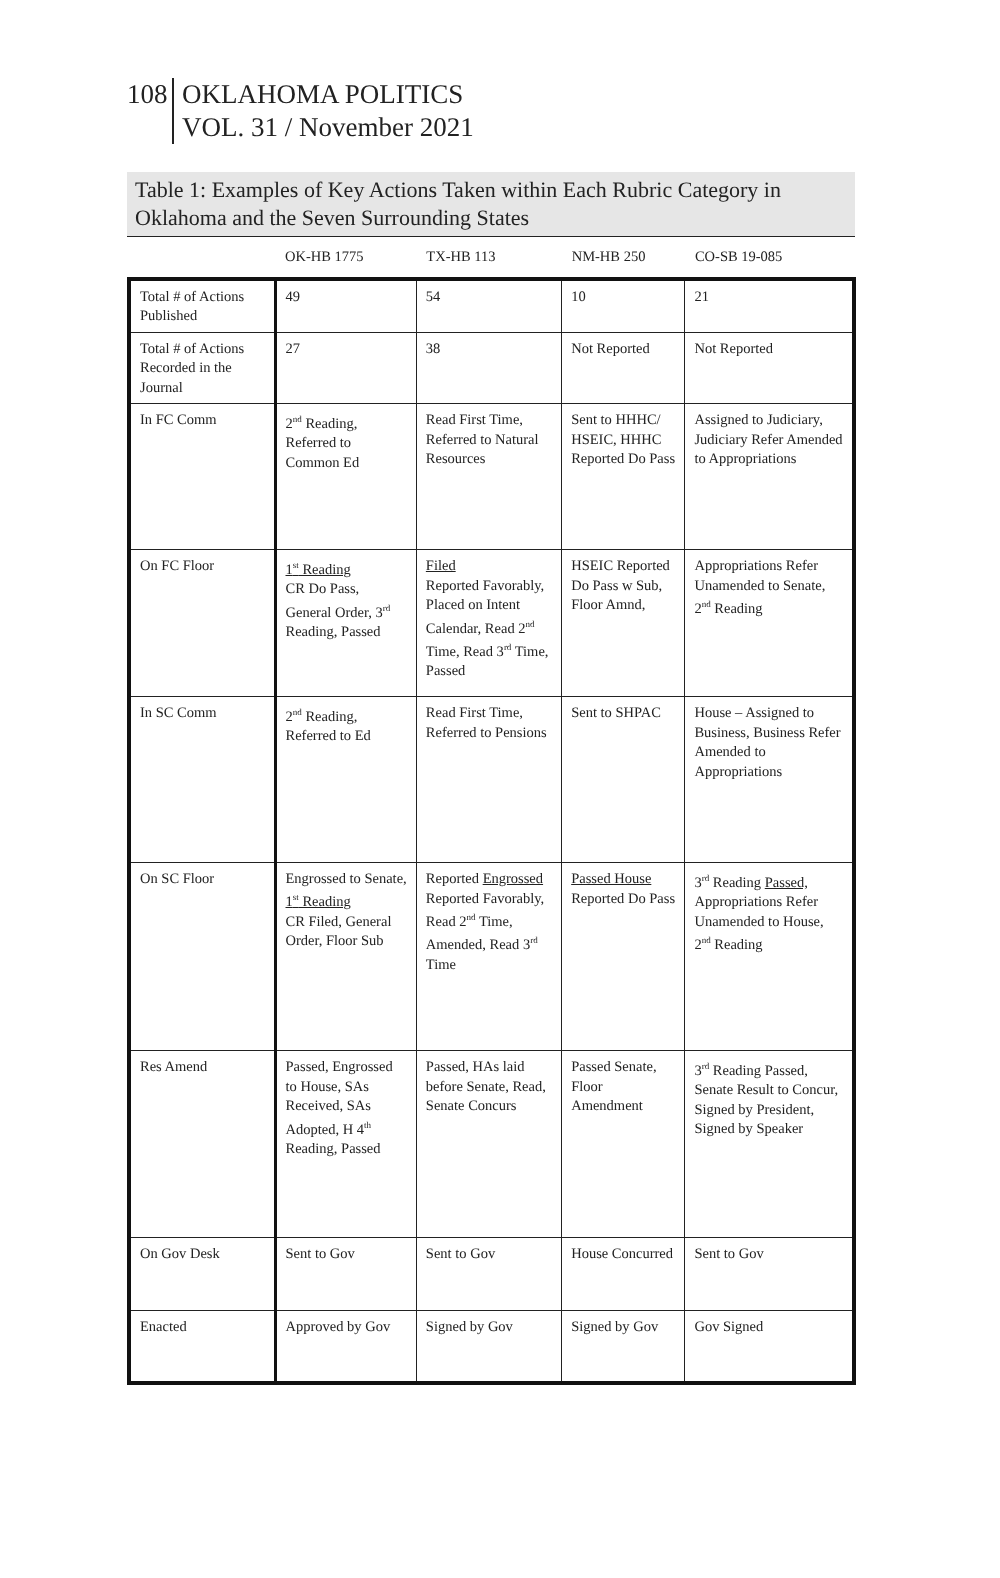108
OKLAHOMA POLITICS
VOL. 31 / November 2021
Table 1: Examples of Key Actions Taken within Each Rubric Category in Oklahoma and the Seven Surrounding States
| | OK-HB 1775 | TX-HB 113 | NM-HB 250 | CO-SB 19-085 |
| --- | --- | --- | --- | --- |
| Total # of Actions Published | 49 | 54 | 10 | 21 |
| Total # of Actions Recorded in the Journal | 27 | 38 | Not Reported | Not Reported |
| In FC Comm | 2<sup>nd</sup> Reading, Referred to Common Ed | Read First Time, Referred to Natural Resources | Sent to HHHC/ HSEIC, HHHC Reported Do Pass | Assigned to Judiciary, Judiciary Refer Amended to Appropriations |
| On FC Floor | 1<sup>st</sup> Reading CR Do Pass, General Order, 3<sup>rd</sup> Reading, Passed | Filed Reported Favorably, Placed on Intent Calendar, Read 2<sup>nd</sup> Time, Read 3<sup>rd</sup> Time, Passed | HSEIC Reported Do Pass w Sub, Floor Amnd, | Appropriations Refer Unamended to Senate, 2<sup>nd</sup> Reading |
| In SC Comm | 2<sup>nd</sup> Reading, Referred to Ed | Read First Time, Referred to Pensions | Sent to SHPAC | House – Assigned to Business, Business Refer Amended to Appropriations |
| On SC Floor | Engrossed to Senate, 1<sup>st</sup> Reading CR Filed, General Order, Floor Sub | Reported Engrossed Reported Favorably, Read 2<sup>nd</sup> Time, Amended, Read 3<sup>rd</sup> Time | Passed House Reported Do Pass | 3<sup>rd</sup> Reading Passed, Appropriations Refer Unamended to House, 2<sup>nd</sup> Reading |
| Res Amend | Passed, Engrossed to House, SAs Received, SAs Adopted, H 4<sup>th</sup> Reading, Passed | Passed, HAs laid before Senate, Read, Senate Concurs | Passed Senate, Floor Amendment | 3<sup>rd</sup> Reading Passed, Senate Result to Concur, Signed by President, Signed by Speaker |
| On Gov Desk | Sent to Gov | Sent to Gov | House Concurred | Sent to Gov |
| Enacted | Approved by Gov | Signed by Gov | Signed by Gov | Gov Signed |